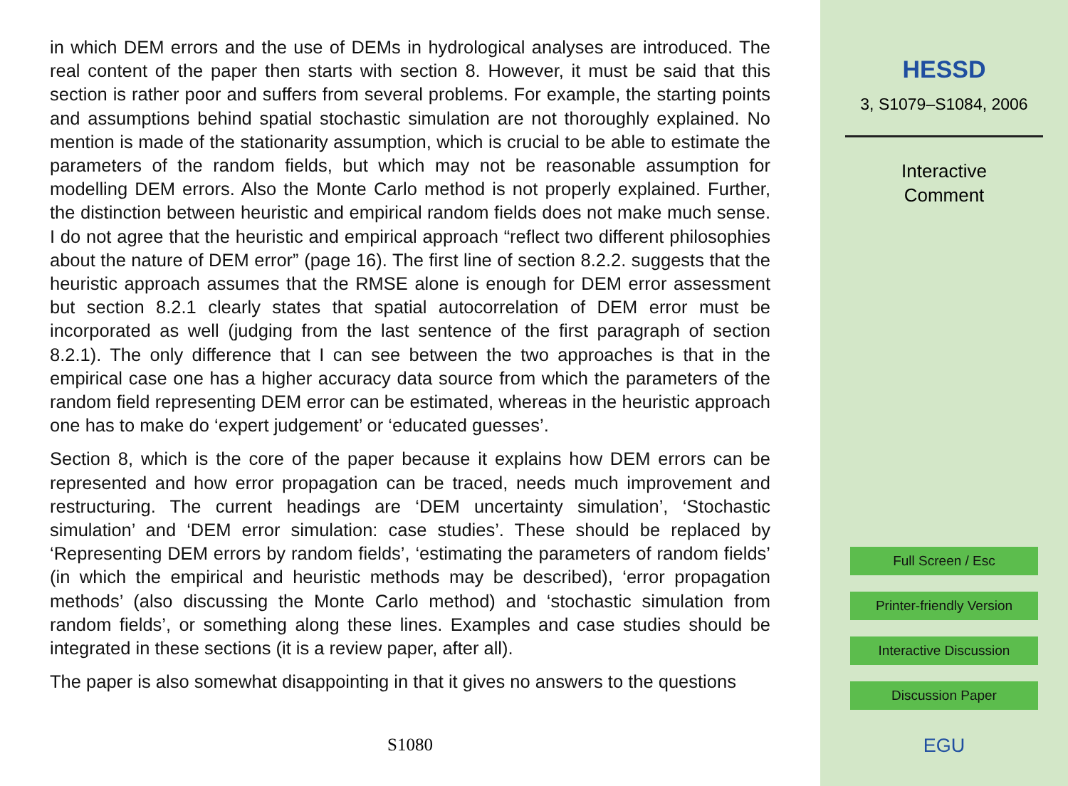in which DEM errors and the use of DEMs in hydrological analyses are introduced. The real content of the paper then starts with section 8. However, it must be said that this section is rather poor and suffers from several problems. For example, the starting points and assumptions behind spatial stochastic simulation are not thoroughly explained. No mention is made of the stationarity assumption, which is crucial to be able to estimate the parameters of the random fields, but which may not be reasonable assumption for modelling DEM errors. Also the Monte Carlo method is not properly explained. Further, the distinction between heuristic and empirical random fields does not make much sense. I do not agree that the heuristic and empirical approach “reflect two different philosophies about the nature of DEM error” (page 16). The first line of section 8.2.2. suggests that the heuristic approach assumes that the RMSE alone is enough for DEM error assessment but section 8.2.1 clearly states that spatial autocorrelation of DEM error must be incorporated as well (judging from the last sentence of the first paragraph of section 8.2.1). The only difference that I can see between the two approaches is that in the empirical case one has a higher accuracy data source from which the parameters of the random field representing DEM error can be estimated, whereas in the heuristic approach one has to make do ‘expert judgement’ or ‘educated guesses’.
Section 8, which is the core of the paper because it explains how DEM errors can be represented and how error propagation can be traced, needs much improvement and restructuring. The current headings are ‘DEM uncertainty simulation’, ‘Stochastic simulation’ and ‘DEM error simulation: case studies’. These should be replaced by ‘Representing DEM errors by random fields’, ‘estimating the parameters of random fields’ (in which the empirical and heuristic methods may be described), ‘error propagation methods’ (also discussing the Monte Carlo method) and ‘stochastic simulation from random fields’, or something along these lines. Examples and case studies should be integrated in these sections (it is a review paper, after all).
The paper is also somewhat disappointing in that it gives no answers to the questions
S1080
HESSD
3, S1079–S1084, 2006
Interactive
Comment
Full Screen / Esc
Printer-friendly Version
Interactive Discussion
Discussion Paper
EGU